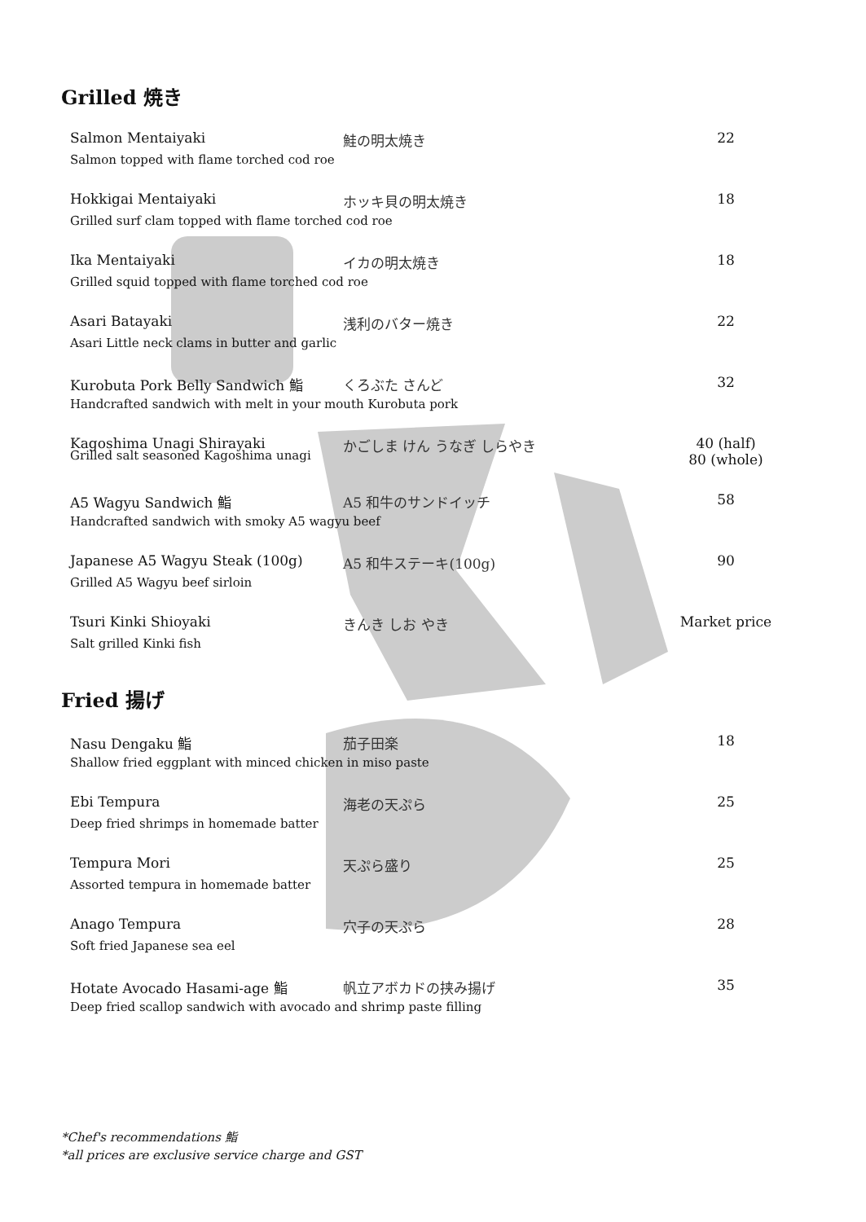Grilled 焼き
Salmon Mentaiyaki 鮭の明太焼き 22 Salmon topped with flame torched cod roe
Hokkigai Mentaiyaki ホッキ貝の明太焼き 18 Grilled surf clam topped with flame torched cod roe
Ika Mentaiyaki イカの明太焼き 18 Grilled squid topped with flame torched cod roe
Asari Batayaki 浅利のバター焼き 22 Asari Little neck clams in butter and garlic
Kurobuta Pork Belly Sandwich 鮨 くろぶた さんど 32 Handcrafted sandwich with melt in your mouth Kurobuta pork
Kagoshima Unagi Shirayaki かごしま けん うなぎ しらやき 40 (half)
80 (whole) Grilled salt seasoned Kagoshima unagi
A5 Wagyu Sandwich 鮨 A5 和牛のサンドイッチ 58 Handcrafted sandwich with smoky A5 wagyu beef
Japanese A5 Wagyu Steak (100g) A5 和牛ステーキ(100g) 90 Grilled A5 Wagyu beef sirloin
Tsuri Kinki Shioyaki きんき しお やき Market price Salt grilled Kinki fish
Fried 揚げ
Nasu Dengaku 鮨 茄子田楽 18 Shallow fried eggplant with minced chicken in miso paste
Ebi Tempura 海老の天ぷら 25 Deep fried shrimps in homemade batter
Tempura Mori 天ぷら盛り 25 Assorted tempura in homemade batter
Anago Tempura 穴子の天ぷら 28 Soft fried Japanese sea eel
Hotate Avocado Hasami-age 鮨 帆立アボカドの挟み揚げ 35 Deep fried scallop sandwich with avocado and shrimp paste filling
*Chef's recommendations 鮨
*all prices are exclusive service charge and GST